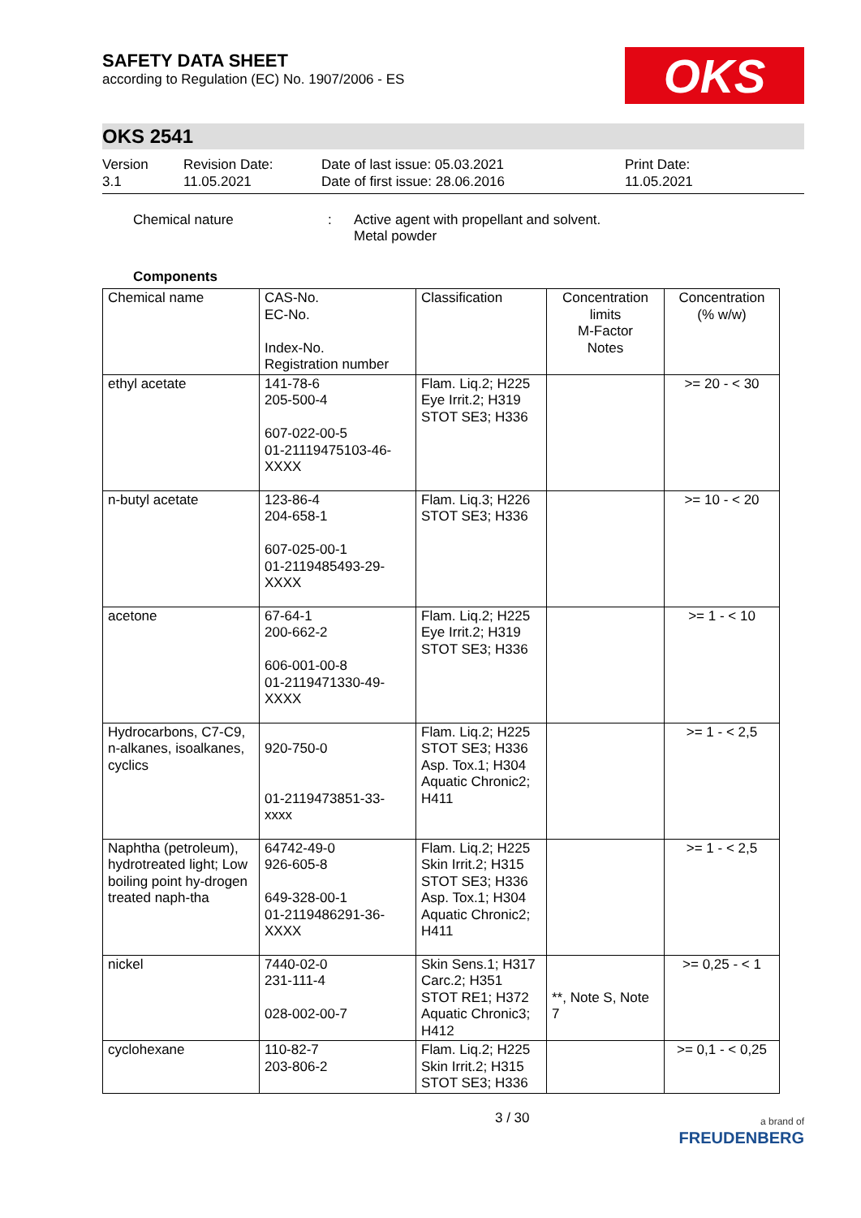SAFETY DATA SHEET
according to Regulation (EC) No. 1907/2006 - ES
OKS
OKS 2541
Version
3.1
Revision Date:
11.05.2021
Date of last issue: 05.03.2021
Date of first issue: 28.06.2016
Print Date:
11.05.2021
Chemical nature : Active agent with propellant and solvent.
Metal powder
Components
| Chemical name | CAS-No. EC-No. Index-No. Registration number | Classification | Concentration limits M-Factor Notes | Concentration (% w/w) |
| --- | --- | --- | --- | --- |
| ethyl acetate | 141-78-6 205-500-4 607-022-00-5 01-21119475103-46-XXXX | Flam. Liq.2; H225 Eye Irrit.2; H319 STOT SE3; H336 | | >= 20 - < 30 |
| n-butyl acetate | 123-86-4 204-658-1 607-025-00-1 01-2119485493-29-XXXX | Flam. Liq.3; H226 STOT SE3; H336 | | >= 10 - < 20 |
| acetone | 67-64-1 200-662-2 606-001-00-8 01-2119471330-49-XXXX | Flam. Liq.2; H225 Eye Irrit.2; H319 STOT SE3; H336 | | >= 1 - < 10 |
| Hydrocarbons, C7-C9, n-alkanes, isoalkanes, cyclics | 920-750-0 01-2119473851-33-xxxx | Flam. Liq.2; H225 STOT SE3; H336 Asp. Tox.1; H304 Aquatic Chronic2; H411 | | >= 1 - < 2,5 |
| Naphtha (petroleum), hydrotreated light; Low boiling point hy-drogen treated naph-tha | 64742-49-0 926-605-8 649-328-00-1 01-2119486291-36-XXXX | Flam. Liq.2; H225 Skin Irrit.2; H315 STOT SE3; H336 Asp. Tox.1; H304 Aquatic Chronic2; H411 | | >= 1 - < 2,5 |
| nickel | 7440-02-0 231-111-4 028-002-00-7 | Skin Sens.1; H317 Carc.2; H351 STOT RE1; H372 Aquatic Chronic3; H412 | **, Note S, Note 7 | >= 0,25 - < 1 |
| cyclohexane | 110-82-7 203-806-2 | Flam. Liq.2; H225 Skin Irrit.2; H315 STOT SE3; H336 | | >= 0,1 - < 0,25 |
3 / 30
a brand of
FREUDENBERG